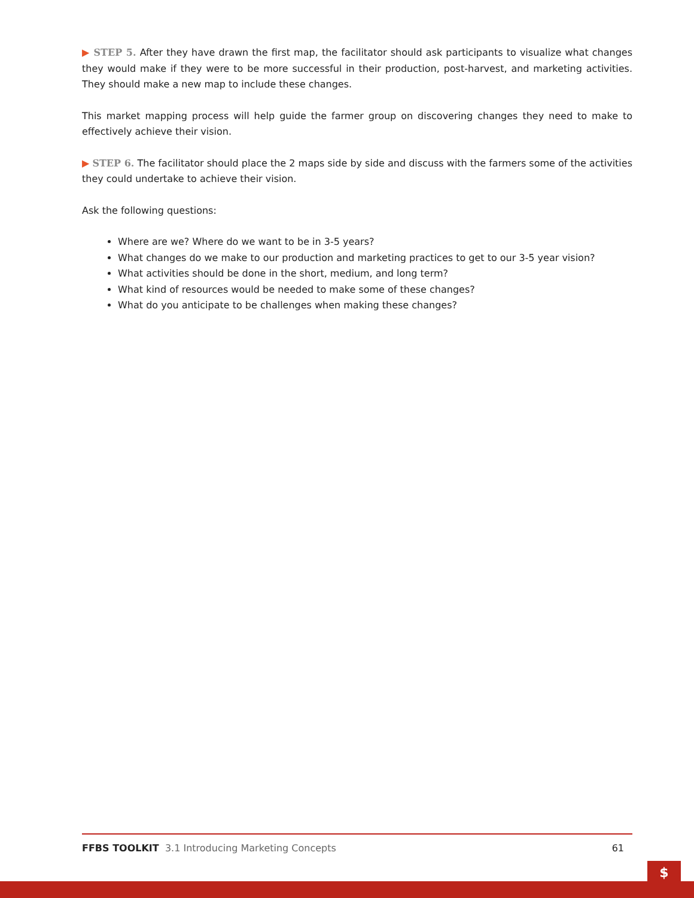▶ STEP 5. After they have drawn the first map, the facilitator should ask participants to visualize what changes they would make if they were to be more successful in their production, post-harvest, and marketing activities. They should make a new map to include these changes.
This market mapping process will help guide the farmer group on discovering changes they need to make to effectively achieve their vision.
▶ STEP 6. The facilitator should place the 2 maps side by side and discuss with the farmers some of the activities they could undertake to achieve their vision.
Ask the following questions:
Where are we? Where do we want to be in 3-5 years?
What changes do we make to our production and marketing practices to get to our 3-5 year vision?
What activities should be done in the short, medium, and long term?
What kind of resources would be needed to make some of these changes?
What do you anticipate to be challenges when making these changes?
FFBS TOOLKIT 3.1 Introducing Marketing Concepts
61
$